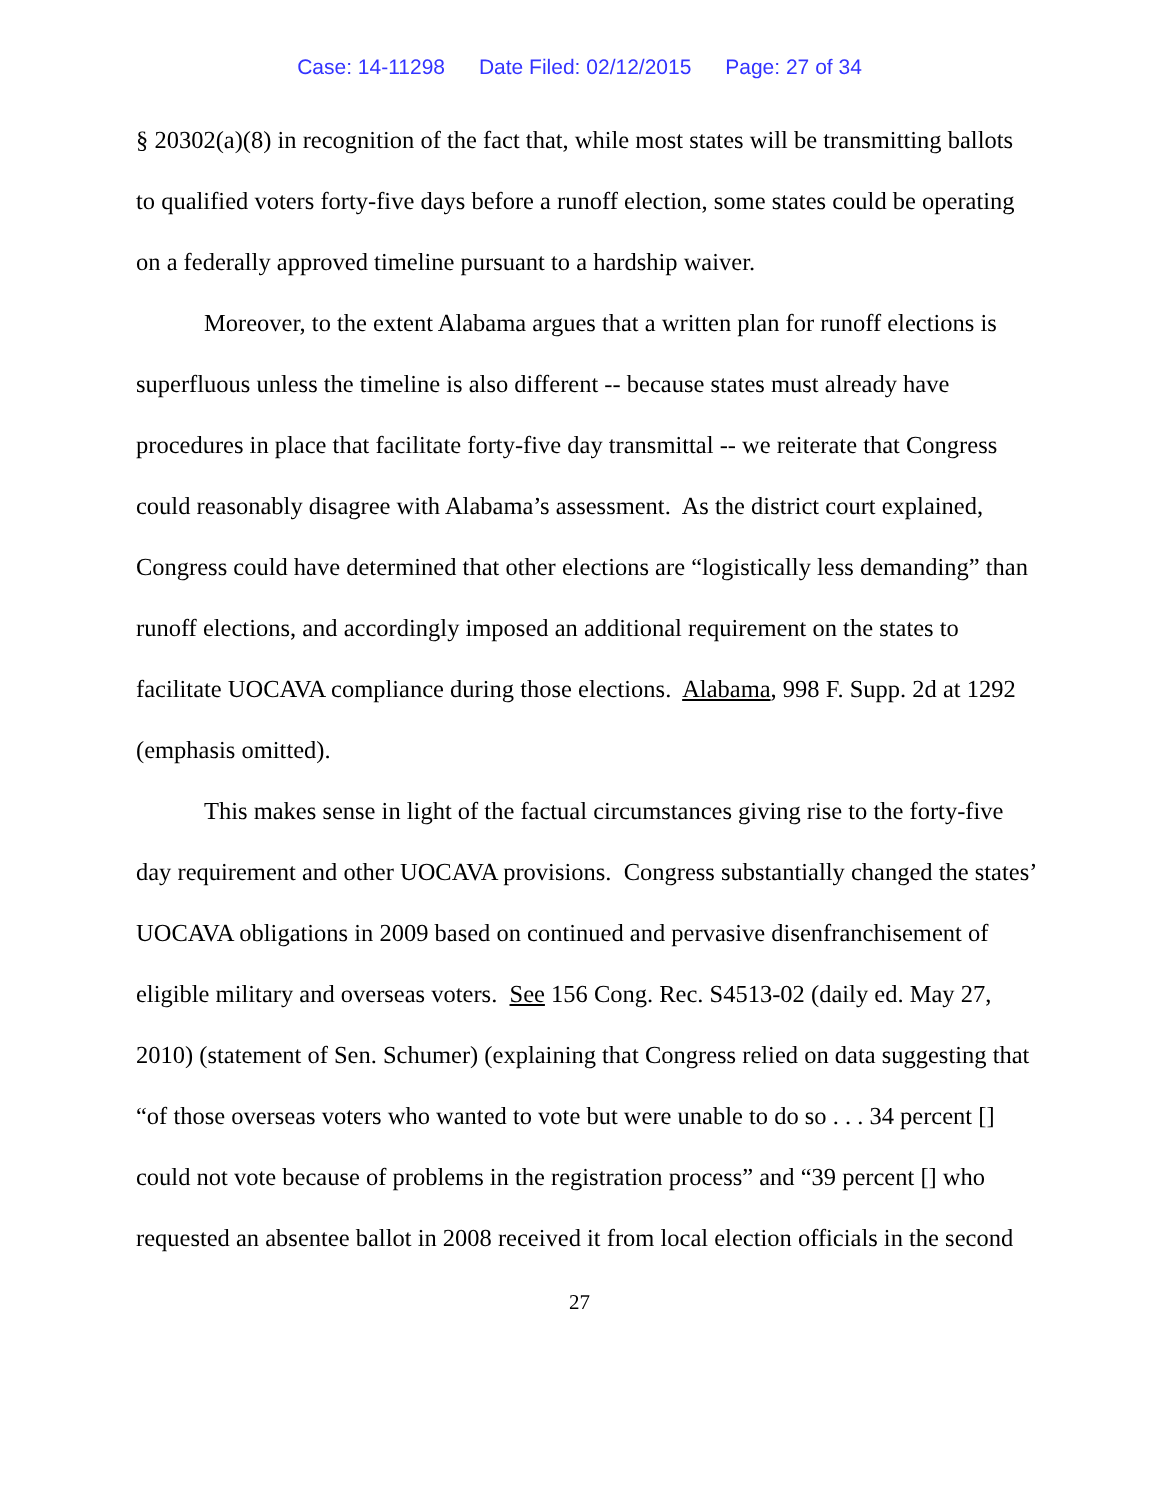Case: 14-11298 Date Filed: 02/12/2015 Page: 27 of 34
§ 20302(a)(8) in recognition of the fact that, while most states will be transmitting ballots to qualified voters forty-five days before a runoff election, some states could be operating on a federally approved timeline pursuant to a hardship waiver.
Moreover, to the extent Alabama argues that a written plan for runoff elections is superfluous unless the timeline is also different -- because states must already have procedures in place that facilitate forty-five day transmittal -- we reiterate that Congress could reasonably disagree with Alabama’s assessment. As the district court explained, Congress could have determined that other elections are “logistically less demanding” than runoff elections, and accordingly imposed an additional requirement on the states to facilitate UOCAVA compliance during those elections. Alabama, 998 F. Supp. 2d at 1292 (emphasis omitted).
This makes sense in light of the factual circumstances giving rise to the forty-five day requirement and other UOCAVA provisions. Congress substantially changed the states’ UOCAVA obligations in 2009 based on continued and pervasive disenfranchisement of eligible military and overseas voters. See 156 Cong. Rec. S4513-02 (daily ed. May 27, 2010) (statement of Sen. Schumer) (explaining that Congress relied on data suggesting that “of those overseas voters who wanted to vote but were unable to do so . . . 34 percent [] could not vote because of problems in the registration process” and “39 percent [] who requested an absentee ballot in 2008 received it from local election officials in the second
27